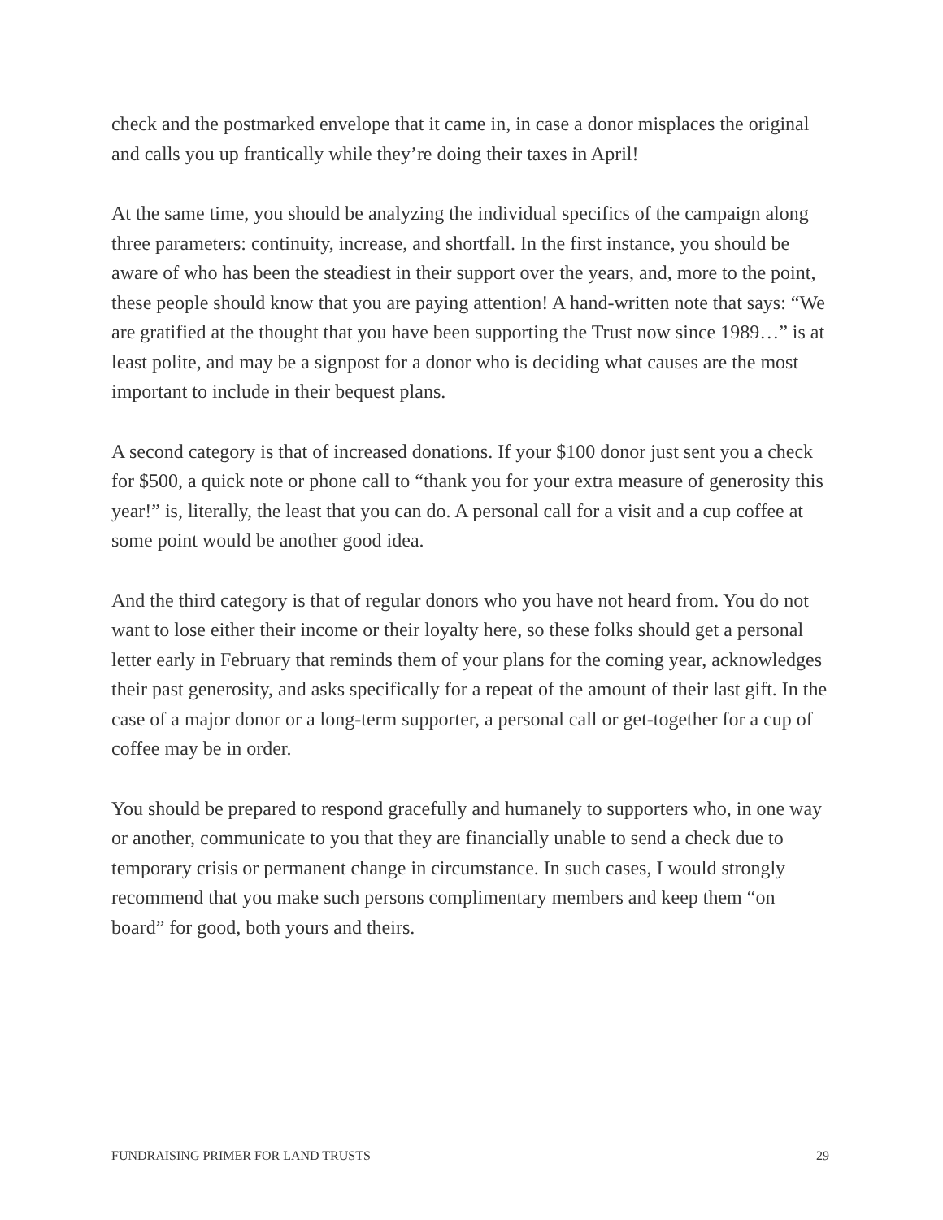check and the postmarked envelope that it came in, in case a donor misplaces the original and calls you up frantically while they’re doing their taxes in April!
At the same time, you should be analyzing the individual specifics of the campaign along three parameters: continuity, increase, and shortfall. In the first instance, you should be aware of who has been the steadiest in their support over the years, and, more to the point, these people should know that you are paying attention! A hand-written note that says: “We are gratified at the thought that you have been supporting the Trust now since 1989…” is at least polite, and may be a signpost for a donor who is deciding what causes are the most important to include in their bequest plans.
A second category is that of increased donations. If your $100 donor just sent you a check for $500, a quick note or phone call to “thank you for your extra measure of generosity this year!” is, literally, the least that you can do. A personal call for a visit and a cup coffee at some point would be another good idea.
And the third category is that of regular donors who you have not heard from. You do not want to lose either their income or their loyalty here, so these folks should get a personal letter early in February that reminds them of your plans for the coming year, acknowledges their past generosity, and asks specifically for a repeat of the amount of their last gift. In the case of a major donor or a long-term supporter, a personal call or get-together for a cup of coffee may be in order.
You should be prepared to respond gracefully and humanely to supporters who, in one way or another, communicate to you that they are financially unable to send a check due to temporary crisis or permanent change in circumstance. In such cases, I would strongly recommend that you make such persons complimentary members and keep them “on board” for good, both yours and theirs.
FUNDRAISING PRIMER FOR LAND TRUSTS 29